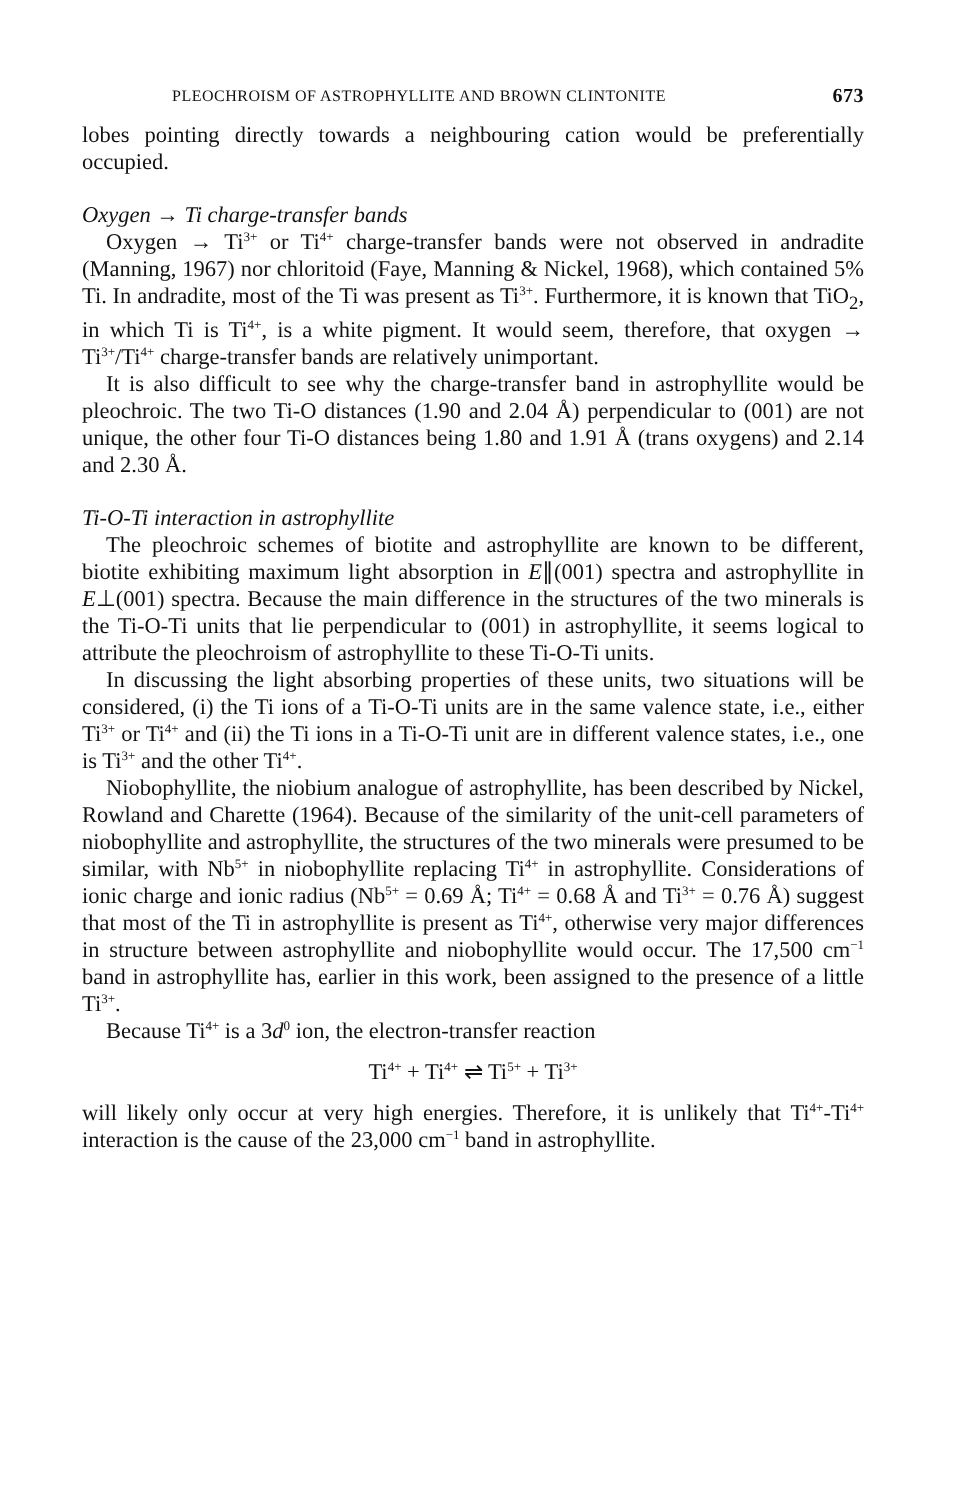PLEOCHROISM OF ASTROPHYLLITE AND BROWN CLINTONITE 673
lobes pointing directly towards a neighbouring cation would be preferentially occupied.
Oxygen → Ti charge-transfer bands
Oxygen → Ti<sup>3+</sup> or Ti<sup>4+</sup> charge-transfer bands were not observed in andradite (Manning, 1967) nor chloritoid (Faye, Manning & Nickel, 1968), which contained 5% Ti. In andradite, most of the Ti was present as Ti<sup>3+</sup>. Furthermore, it is known that TiO<sub>2</sub>, in which Ti is Ti<sup>4+</sup>, is a white pigment. It would seem, therefore, that oxygen → Ti<sup>3+</sup>/Ti<sup>4+</sup> charge-transfer bands are relatively unimportant.
It is also difficult to see why the charge-transfer band in astrophyllite would be pleochroic. The two Ti-O distances (1.90 and 2.04 Å) perpendicular to (001) are not unique, the other four Ti-O distances being 1.80 and 1.91 Å (trans oxygens) and 2.14 and 2.30 Å.
Ti-O-Ti interaction in astrophyllite
The pleochroic schemes of biotite and astrophyllite are known to be different, biotite exhibiting maximum light absorption in E∥(001) spectra and astrophyllite in E⊥(001) spectra. Because the main difference in the structures of the two minerals is the Ti-O-Ti units that lie perpendicular to (001) in astrophyllite, it seems logical to attribute the pleochroism of astrophyllite to these Ti-O-Ti units.
In discussing the light absorbing properties of these units, two situations will be considered, (i) the Ti ions of a Ti-O-Ti units are in the same valence state, i.e., either Ti<sup>3+</sup> or Ti<sup>4+</sup> and (ii) the Ti ions in a Ti-O-Ti unit are in different valence states, i.e., one is Ti<sup>3+</sup> and the other Ti<sup>4+</sup>.
Niobophyllite, the niobium analogue of astrophyllite, has been described by Nickel, Rowland and Charette (1964). Because of the similarity of the unit-cell parameters of niobophyllite and astrophyllite, the structures of the two minerals were presumed to be similar, with Nb<sup>5+</sup> in niobophyllite replacing Ti<sup>4+</sup> in astrophyllite. Considerations of ionic charge and ionic radius (Nb<sup>5+</sup> = 0.69 Å; Ti<sup>4+</sup> = 0.68 Å and Ti<sup>3+</sup> = 0.76 Å) suggest that most of the Ti in astrophyllite is present as Ti<sup>4+</sup>, otherwise very major differences in structure between astrophyllite and niobophyllite would occur. The 17,500 cm<sup>−1</sup> band in astrophyllite has, earlier in this work, been assigned to the presence of a little Ti<sup>3+</sup>.
Because Ti<sup>4+</sup> is a 3d<sup>0</sup> ion, the electron-transfer reaction
Ti<sup>4+</sup> + Ti<sup>4+</sup> ⇌ Ti<sup>5+</sup> + Ti<sup>3+</sup>
will likely only occur at very high energies. Therefore, it is unlikely that Ti<sup>4+</sup>-Ti<sup>4+</sup> interaction is the cause of the 23,000 cm<sup>−1</sup> band in astrophyllite.